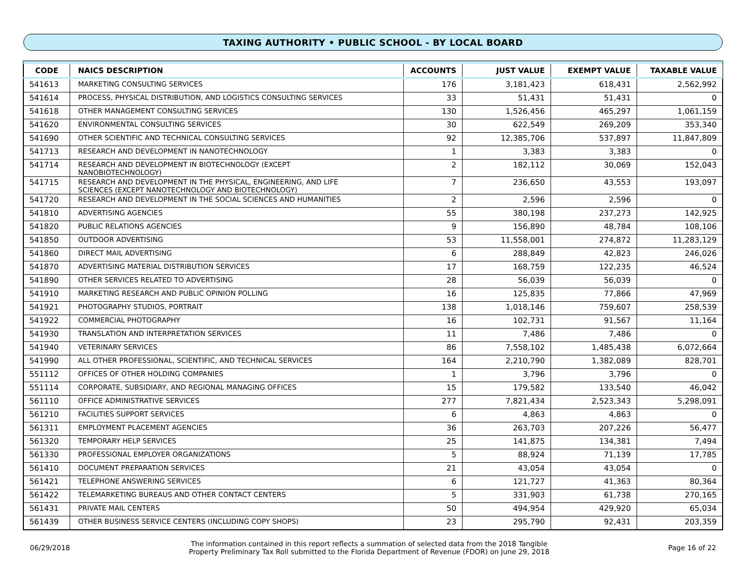TAXING AUTHORITY • PUBLIC SCHOOL - BY LOCAL BOARD
| CODE | NAICS DESCRIPTION | ACCOUNTS | JUST VALUE | EXEMPT VALUE | TAXABLE VALUE |
| --- | --- | --- | --- | --- | --- |
| 541613 | MARKETING CONSULTING SERVICES | 176 | 3,181,423 | 618,431 | 2,562,992 |
| 541614 | PROCESS, PHYSICAL DISTRIBUTION, AND LOGISTICS CONSULTING SERVICES | 33 | 51,431 | 51,431 | 0 |
| 541618 | OTHER MANAGEMENT CONSULTING SERVICES | 130 | 1,526,456 | 465,297 | 1,061,159 |
| 541620 | ENVIRONMENTAL CONSULTING SERVICES | 30 | 622,549 | 269,209 | 353,340 |
| 541690 | OTHER SCIENTIFIC AND TECHNICAL CONSULTING SERVICES | 92 | 12,385,706 | 537,897 | 11,847,809 |
| 541713 | RESEARCH AND DEVELOPMENT IN NANOTECHNOLOGY | 1 | 3,383 | 3,383 | 0 |
| 541714 | RESEARCH AND DEVELOPMENT IN BIOTECHNOLOGY (EXCEPT NANOBIOTECHNOLOGY) | 2 | 182,112 | 30,069 | 152,043 |
| 541715 | RESEARCH AND DEVELOPMENT IN THE PHYSICAL, ENGINEERING, AND LIFE SCIENCES (EXCEPT NANOTECHNOLOGY AND BIOTECHNOLOGY) | 7 | 236,650 | 43,553 | 193,097 |
| 541720 | RESEARCH AND DEVELOPMENT IN THE SOCIAL SCIENCES AND HUMANITIES | 2 | 2,596 | 2,596 | 0 |
| 541810 | ADVERTISING AGENCIES | 55 | 380,198 | 237,273 | 142,925 |
| 541820 | PUBLIC RELATIONS AGENCIES | 9 | 156,890 | 48,784 | 108,106 |
| 541850 | OUTDOOR ADVERTISING | 53 | 11,558,001 | 274,872 | 11,283,129 |
| 541860 | DIRECT MAIL ADVERTISING | 6 | 288,849 | 42,823 | 246,026 |
| 541870 | ADVERTISING MATERIAL DISTRIBUTION SERVICES | 17 | 168,759 | 122,235 | 46,524 |
| 541890 | OTHER SERVICES RELATED TO ADVERTISING | 28 | 56,039 | 56,039 | 0 |
| 541910 | MARKETING RESEARCH AND PUBLIC OPINION POLLING | 16 | 125,835 | 77,866 | 47,969 |
| 541921 | PHOTOGRAPHY STUDIOS, PORTRAIT | 138 | 1,018,146 | 759,607 | 258,539 |
| 541922 | COMMERCIAL PHOTOGRAPHY | 16 | 102,731 | 91,567 | 11,164 |
| 541930 | TRANSLATION AND INTERPRETATION SERVICES | 11 | 7,486 | 7,486 | 0 |
| 541940 | VETERINARY SERVICES | 86 | 7,558,102 | 1,485,438 | 6,072,664 |
| 541990 | ALL OTHER PROFESSIONAL, SCIENTIFIC, AND TECHNICAL SERVICES | 164 | 2,210,790 | 1,382,089 | 828,701 |
| 551112 | OFFICES OF OTHER HOLDING COMPANIES | 1 | 3,796 | 3,796 | 0 |
| 551114 | CORPORATE, SUBSIDIARY, AND REGIONAL MANAGING OFFICES | 15 | 179,582 | 133,540 | 46,042 |
| 561110 | OFFICE ADMINISTRATIVE SERVICES | 277 | 7,821,434 | 2,523,343 | 5,298,091 |
| 561210 | FACILITIES SUPPORT SERVICES | 6 | 4,863 | 4,863 | 0 |
| 561311 | EMPLOYMENT PLACEMENT AGENCIES | 36 | 263,703 | 207,226 | 56,477 |
| 561320 | TEMPORARY HELP SERVICES | 25 | 141,875 | 134,381 | 7,494 |
| 561330 | PROFESSIONAL EMPLOYER ORGANIZATIONS | 5 | 88,924 | 71,139 | 17,785 |
| 561410 | DOCUMENT PREPARATION SERVICES | 21 | 43,054 | 43,054 | 0 |
| 561421 | TELEPHONE ANSWERING SERVICES | 6 | 121,727 | 41,363 | 80,364 |
| 561422 | TELEMARKETING BUREAUS AND OTHER CONTACT CENTERS | 5 | 331,903 | 61,738 | 270,165 |
| 561431 | PRIVATE MAIL CENTERS | 50 | 494,954 | 429,920 | 65,034 |
| 561439 | OTHER BUSINESS SERVICE CENTERS (INCLUDING COPY SHOPS) | 23 | 295,790 | 92,431 | 203,359 |
06/29/2018
The information contained in this report reflects a summation of selected data from the 2018 Tangible
Property Preliminary Tax Roll submitted to the Florida Department of Revenue (FDOR) on June 29, 2018
Page 16 of 22